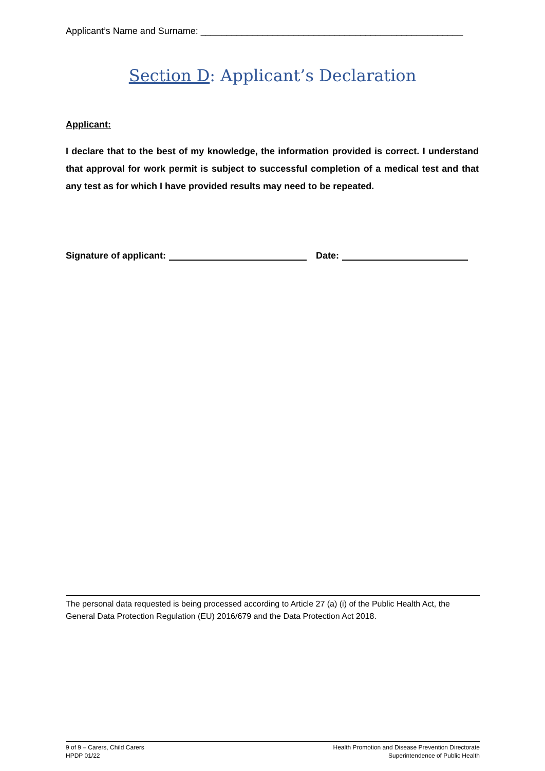Applicant’s Name and Surname: ___________________________________________________
Section D: Applicant’s Declaration
Applicant:
I declare that to the best of my knowledge, the information provided is correct. I understand that approval for work permit is subject to successful completion of a medical test and that any test as for which I have provided results may need to be repeated.
Signature of applicant: Date:
The personal data requested is being processed according to Article 27 (a) (i) of the Public Health Act, the General Data Protection Regulation (EU) 2016/679 and the Data Protection Act 2018.
9 of 9 – Carers, Child Carers
HPDP 01/22
Health Promotion and Disease Prevention Directorate
Superintendence of Public Health